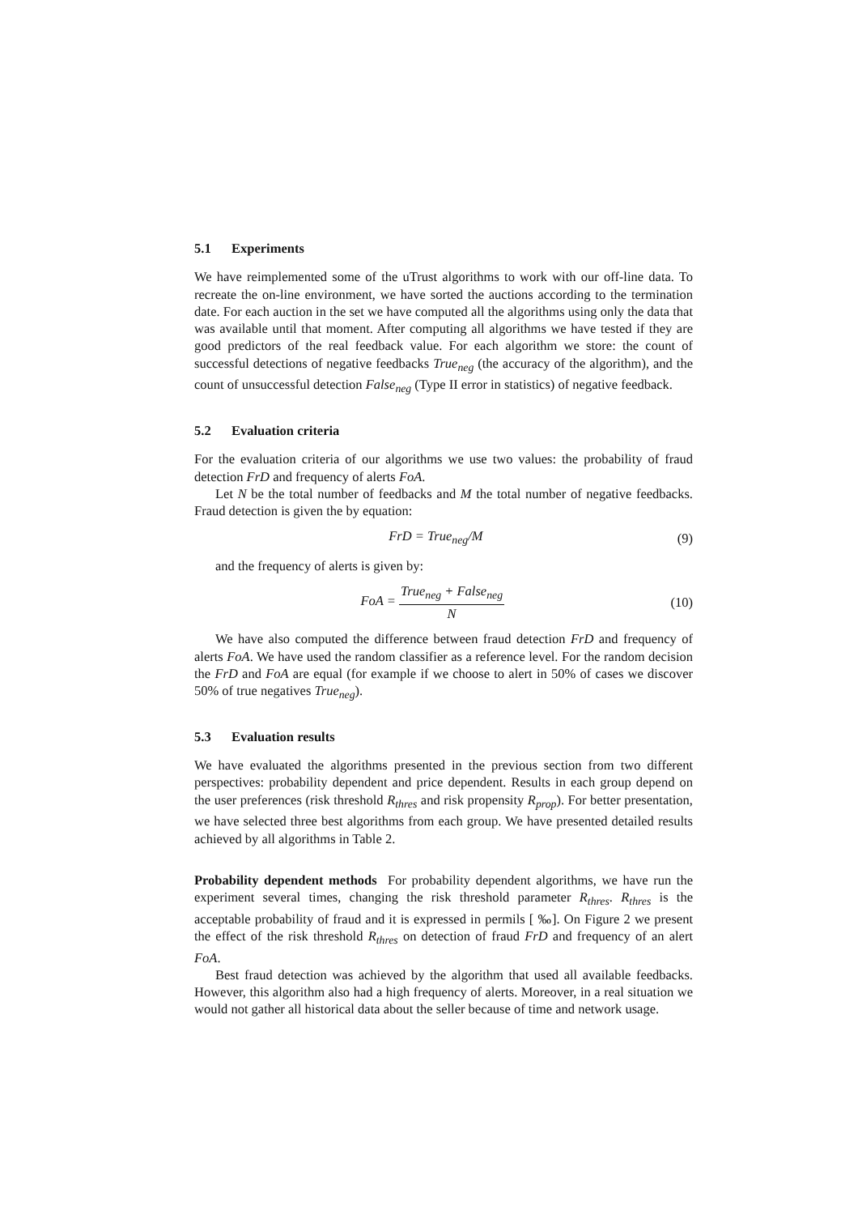5.1 Experiments
We have reimplemented some of the uTrust algorithms to work with our off-line data. To recreate the on-line environment, we have sorted the auctions according to the termination date. For each auction in the set we have computed all the algorithms using only the data that was available until that moment. After computing all algorithms we have tested if they are good predictors of the real feedback value. For each algorithm we store: the count of successful detections of negative feedbacks True<sub>neg</sub> (the accuracy of the algorithm), and the count of unsuccessful detection False<sub>neg</sub> (Type II error in statistics) of negative feedback.
5.2 Evaluation criteria
For the evaluation criteria of our algorithms we use two values: the probability of fraud detection FrD and frequency of alerts FoA.
Let N be the total number of feedbacks and M the total number of negative feedbacks. Fraud detection is given the by equation:
FrD = True<sub>neg</sub>/M (9)
and the frequency of alerts is given by:
FoA = True<sub>neg</sub> + False<sub>neg</sub> N (10)
We have also computed the difference between fraud detection FrD and frequency of alerts FoA. We have used the random classifier as a reference level. For the random decision the FrD and FoA are equal (for example if we choose to alert in 50% of cases we discover 50% of true negatives True<sub>neg</sub>).
5.3 Evaluation results
We have evaluated the algorithms presented in the previous section from two different perspectives: probability dependent and price dependent. Results in each group depend on the user preferences (risk threshold R<sub>thres</sub> and risk propensity R<sub>prop</sub>). For better presentation, we have selected three best algorithms from each group. We have presented detailed results achieved by all algorithms in Table 2.
Probability dependent methods For probability dependent algorithms, we have run the experiment several times, changing the risk threshold parameter R<sub>thres</sub>. R<sub>thres</sub> is the acceptable probability of fraud and it is expressed in permils [ ‰]. On Figure 2 we present the effect of the risk threshold R<sub>thres</sub> on detection of fraud FrD and frequency of an alert FoA.
Best fraud detection was achieved by the algorithm that used all available feedbacks. However, this algorithm also had a high frequency of alerts. Moreover, in a real situation we would not gather all historical data about the seller because of time and network usage.